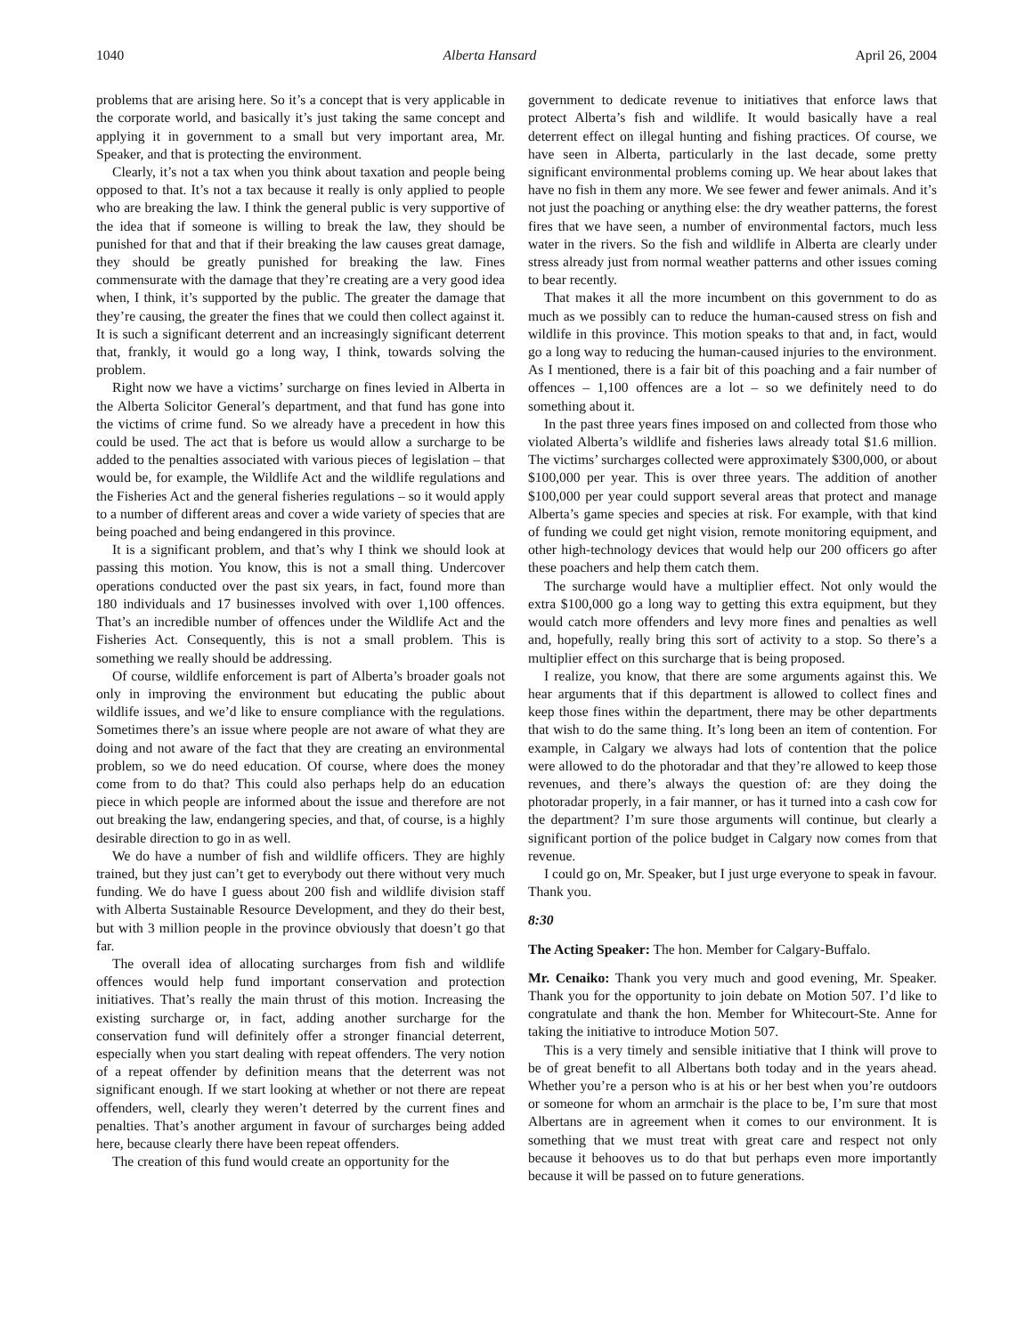1040 Alberta Hansard April 26, 2004
problems that are arising here. So it’s a concept that is very applicable in the corporate world, and basically it’s just taking the same concept and applying it in government to a small but very important area, Mr. Speaker, and that is protecting the environment.
Clearly, it’s not a tax when you think about taxation and people being opposed to that. It’s not a tax because it really is only applied to people who are breaking the law. I think the general public is very supportive of the idea that if someone is willing to break the law, they should be punished for that and that if their breaking the law causes great damage, they should be greatly punished for breaking the law. Fines commensurate with the damage that they’re creating are a very good idea when, I think, it’s supported by the public. The greater the damage that they’re causing, the greater the fines that we could then collect against it. It is such a significant deterrent and an increasingly significant deterrent that, frankly, it would go a long way, I think, towards solving the problem.
Right now we have a victims’ surcharge on fines levied in Alberta in the Alberta Solicitor General’s department, and that fund has gone into the victims of crime fund. So we already have a precedent in how this could be used. The act that is before us would allow a surcharge to be added to the penalties associated with various pieces of legislation – that would be, for example, the Wildlife Act and the wildlife regulations and the Fisheries Act and the general fisheries regulations – so it would apply to a number of different areas and cover a wide variety of species that are being poached and being endangered in this province.
It is a significant problem, and that’s why I think we should look at passing this motion. You know, this is not a small thing. Undercover operations conducted over the past six years, in fact, found more than 180 individuals and 17 businesses involved with over 1,100 offences. That’s an incredible number of offences under the Wildlife Act and the Fisheries Act. Consequently, this is not a small problem. This is something we really should be addressing.
Of course, wildlife enforcement is part of Alberta’s broader goals not only in improving the environment but educating the public about wildlife issues, and we’d like to ensure compliance with the regulations. Sometimes there’s an issue where people are not aware of what they are doing and not aware of the fact that they are creating an environmental problem, so we do need education. Of course, where does the money come from to do that? This could also perhaps help do an education piece in which people are informed about the issue and therefore are not out breaking the law, endangering species, and that, of course, is a highly desirable direction to go in as well.
We do have a number of fish and wildlife officers. They are highly trained, but they just can’t get to everybody out there without very much funding. We do have I guess about 200 fish and wildlife division staff with Alberta Sustainable Resource Development, and they do their best, but with 3 million people in the province obviously that doesn’t go that far.
The overall idea of allocating surcharges from fish and wildlife offences would help fund important conservation and protection initiatives. That’s really the main thrust of this motion. Increasing the existing surcharge or, in fact, adding another surcharge for the conservation fund will definitely offer a stronger financial deterrent, especially when you start dealing with repeat offenders. The very notion of a repeat offender by definition means that the deterrent was not significant enough. If we start looking at whether or not there are repeat offenders, well, clearly they weren’t deterred by the current fines and penalties. That’s another argument in favour of surcharges being added here, because clearly there have been repeat offenders.
The creation of this fund would create an opportunity for the
government to dedicate revenue to initiatives that enforce laws that protect Alberta’s fish and wildlife. It would basically have a real deterrent effect on illegal hunting and fishing practices. Of course, we have seen in Alberta, particularly in the last decade, some pretty significant environmental problems coming up. We hear about lakes that have no fish in them any more. We see fewer and fewer animals. And it’s not just the poaching or anything else: the dry weather patterns, the forest fires that we have seen, a number of environmental factors, much less water in the rivers. So the fish and wildlife in Alberta are clearly under stress already just from normal weather patterns and other issues coming to bear recently.
That makes it all the more incumbent on this government to do as much as we possibly can to reduce the human-caused stress on fish and wildlife in this province. This motion speaks to that and, in fact, would go a long way to reducing the human-caused injuries to the environment. As I mentioned, there is a fair bit of this poaching and a fair number of offences – 1,100 offences are a lot – so we definitely need to do something about it.
In the past three years fines imposed on and collected from those who violated Alberta’s wildlife and fisheries laws already total $1.6 million. The victims’ surcharges collected were approximately $300,000, or about $100,000 per year. This is over three years. The addition of another $100,000 per year could support several areas that protect and manage Alberta’s game species and species at risk. For example, with that kind of funding we could get night vision, remote monitoring equipment, and other high-technology devices that would help our 200 officers go after these poachers and help them catch them.
The surcharge would have a multiplier effect. Not only would the extra $100,000 go a long way to getting this extra equipment, but they would catch more offenders and levy more fines and penalties as well and, hopefully, really bring this sort of activity to a stop. So there’s a multiplier effect on this surcharge that is being proposed.
I realize, you know, that there are some arguments against this. We hear arguments that if this department is allowed to collect fines and keep those fines within the department, there may be other departments that wish to do the same thing. It’s long been an item of contention. For example, in Calgary we always had lots of contention that the police were allowed to do the photoradar and that they’re allowed to keep those revenues, and there’s always the question of: are they doing the photoradar properly, in a fair manner, or has it turned into a cash cow for the department? I’m sure those arguments will continue, but clearly a significant portion of the police budget in Calgary now comes from that revenue.
I could go on, Mr. Speaker, but I just urge everyone to speak in favour. Thank you.
8:30
The Acting Speaker: The hon. Member for Calgary-Buffalo.
Mr. Cenaiko: Thank you very much and good evening, Mr. Speaker. Thank you for the opportunity to join debate on Motion 507. I’d like to congratulate and thank the hon. Member for Whitecourt-Ste. Anne for taking the initiative to introduce Motion 507.
This is a very timely and sensible initiative that I think will prove to be of great benefit to all Albertans both today and in the years ahead. Whether you’re a person who is at his or her best when you’re outdoors or someone for whom an armchair is the place to be, I’m sure that most Albertans are in agreement when it comes to our environment. It is something that we must treat with great care and respect not only because it behooves us to do that but perhaps even more importantly because it will be passed on to future generations.